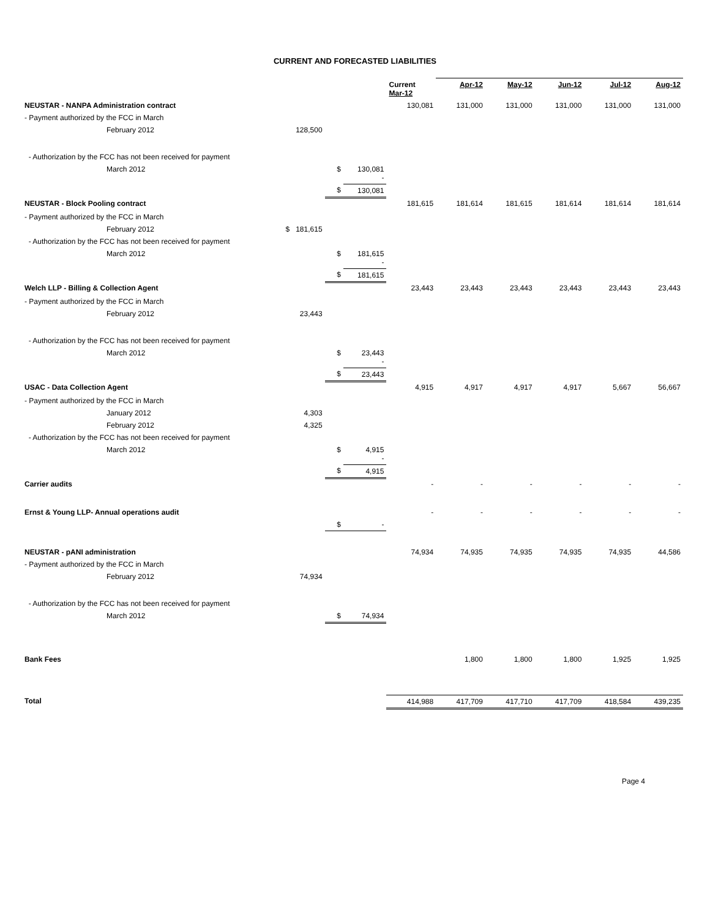CURRENT AND FORECASTED LIABILITIES
| | | | | Current Mar-12 | Apr-12 | May-12 | Jun-12 | Jul-12 | Aug-12 |
| --- | --- | --- | --- | --- | --- | --- | --- | --- | --- |
| NEUSTAR - NANPA Administration contract | | | | 130,081 | 131,000 | 131,000 | 131,000 | 131,000 | 131,000 |
| - Payment authorized by the FCC in March | | | | | | | | | |
| February 2012 | 128,500 | | | | | | | | |
| - Authorization by the FCC has not been received for payment | | | | | | | | | |
| March 2012 | | $ | 130,081 - | | | | | | |
| | | $ | 130,081 | | | | | | |
| NEUSTAR - Block Pooling contract | | | | 181,615 | 181,614 | 181,615 | 181,614 | 181,614 | 181,614 |
| - Payment authorized by the FCC in March | | | | | | | | | |
| February 2012 | $ 181,615 | | | | | | | | |
| - Authorization by the FCC has not been received for payment | | | | | | | | | |
| March 2012 | | $ | 181,615 - | | | | | | |
| | | $ | 181,615 | | | | | | |
| Welch LLP - Billing & Collection Agent | | | | 23,443 | 23,443 | 23,443 | 23,443 | 23,443 | 23,443 |
| - Payment authorized by the FCC in March | | | | | | | | | |
| February 2012 | 23,443 | | | | | | | | |
| - Authorization by the FCC has not been received for payment | | | | | | | | | |
| March 2012 | | $ | 23,443 - | | | | | | |
| | | $ | 23,443 | | | | | | |
| USAC - Data Collection Agent | | | | 4,915 | 4,917 | 4,917 | 4,917 | 5,667 | 56,667 |
| - Payment authorized by the FCC in March | | | | | | | | | |
| January 2012 | 4,303 | | | | | | | | |
| February 2012 | 4,325 | | | | | | | | |
| - Authorization by the FCC has not been received for payment | | | | | | | | | |
| March 2012 | | $ | 4,915 - | | | | | | |
| | | $ | 4,915 | | | | | | |
| Carrier audits | | | | - | - | - | - | - | - |
| Ernst & Young LLP- Annual operations audit | | | | - | - | - | - | - | - |
| | | $ | - | | | | | | |
| NEUSTAR - pANI administration | | | | 74,934 | 74,935 | 74,935 | 74,935 | 74,935 | 44,586 |
| - Payment authorized by the FCC in March | | | | | | | | | |
| February 2012 | 74,934 | | | | | | | | |
| - Authorization by the FCC has not been received for payment | | | | | | | | | |
| March 2012 | | $ | 74,934 | | | | | | |
| Bank Fees | | | | | 1,800 | 1,800 | 1,800 | 1,925 | 1,925 |
| Total | | | | 414,988 | 417,709 | 417,710 | 417,709 | 418,584 | 439,235 |
Page 4